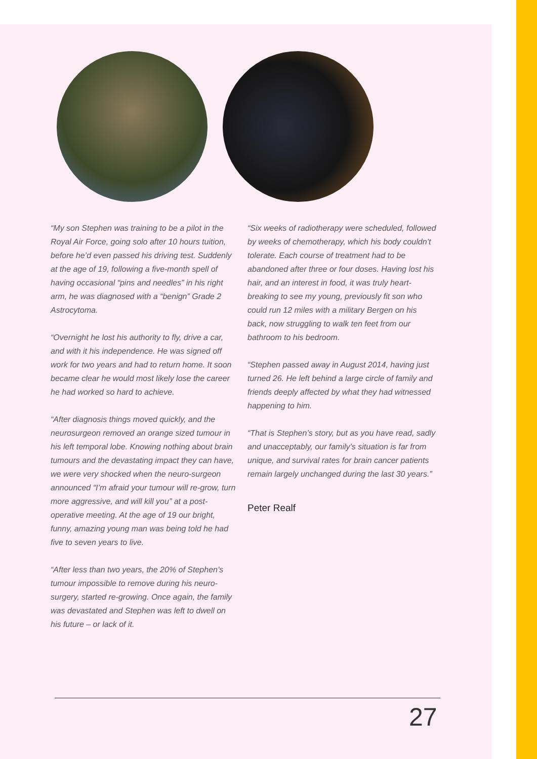“My son Stephen was training to be a pilot in the Royal Air Force, going solo after 10 hours tuition, before he’d even passed his driving test. Suddenly at the age of 19, following a five-month spell of having occasional “pins and needles” in his right arm, he was diagnosed with a “benign” Grade 2 Astrocytoma.
“Overnight he lost his authority to fly, drive a car, and with it his independence. He was signed off work for two years and had to return home. It soon became clear he would most likely lose the career he had worked so hard to achieve.
“After diagnosis things moved quickly, and the neurosurgeon removed an orange sized tumour in his left temporal lobe. Knowing nothing about brain tumours and the devastating impact they can have, we were very shocked when the neuro-surgeon announced “I’m afraid your tumour will re-grow, turn more aggressive, and will kill you” at a post-operative meeting. At the age of 19 our bright, funny, amazing young man was being told he had five to seven years to live.
“After less than two years, the 20% of Stephen’s tumour impossible to remove during his neuro-surgery, started re-growing. Once again, the family was devastated and Stephen was left to dwell on his future – or lack of it.
“Six weeks of radiotherapy were scheduled, followed by weeks of chemotherapy, which his body couldn’t tolerate. Each course of treatment had to be abandoned after three or four doses. Having lost his hair, and an interest in food, it was truly heart-breaking to see my young, previously fit son who could run 12 miles with a military Bergen on his back, now struggling to walk ten feet from our bathroom to his bedroom.
“Stephen passed away in August 2014, having just turned 26. He left behind a large circle of family and friends deeply affected by what they had witnessed happening to him.
“That is Stephen’s story, but as you have read, sadly and unacceptably, our family’s situation is far from unique, and survival rates for brain cancer patients remain largely unchanged during the last 30 years.”
Peter Realf
27